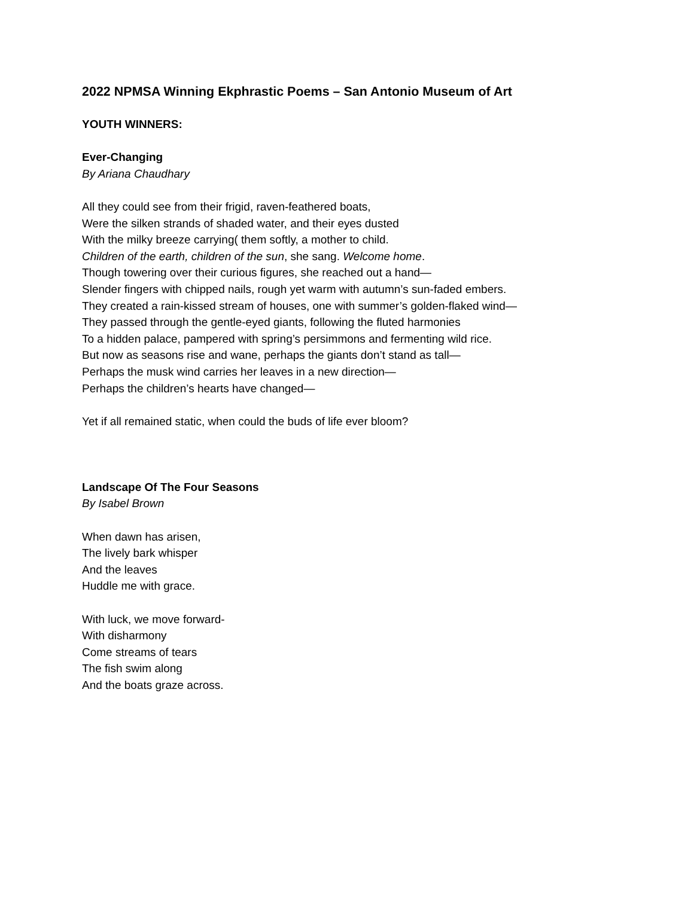2022 NPMSA Winning Ekphrastic Poems – San Antonio Museum of Art
YOUTH WINNERS:
Ever-Changing
By Ariana Chaudhary
All they could see from their frigid, raven-feathered boats,
Were the silken strands of shaded water, and their eyes dusted
With the milky breeze carrying( them softly, a mother to child.
Children of the earth, children of the sun, she sang. Welcome home.
Though towering over their curious figures, she reached out a hand—
Slender fingers with chipped nails, rough yet warm with autumn’s sun-faded embers.
They created a rain-kissed stream of houses, one with summer’s golden-flaked wind—
They passed through the gentle-eyed giants, following the fluted harmonies
To a hidden palace, pampered with spring’s persimmons and fermenting wild rice.
But now as seasons rise and wane, perhaps the giants don’t stand as tall—
Perhaps the musk wind carries her leaves in a new direction—
Perhaps the children’s hearts have changed—
Yet if all remained static, when could the buds of life ever bloom?
Landscape Of The Four Seasons
By Isabel Brown
When dawn has arisen,
The lively bark whisper
And the leaves
Huddle me with grace.
With luck, we move forward-
With disharmony
Come streams of tears
The fish swim along
And the boats graze across.